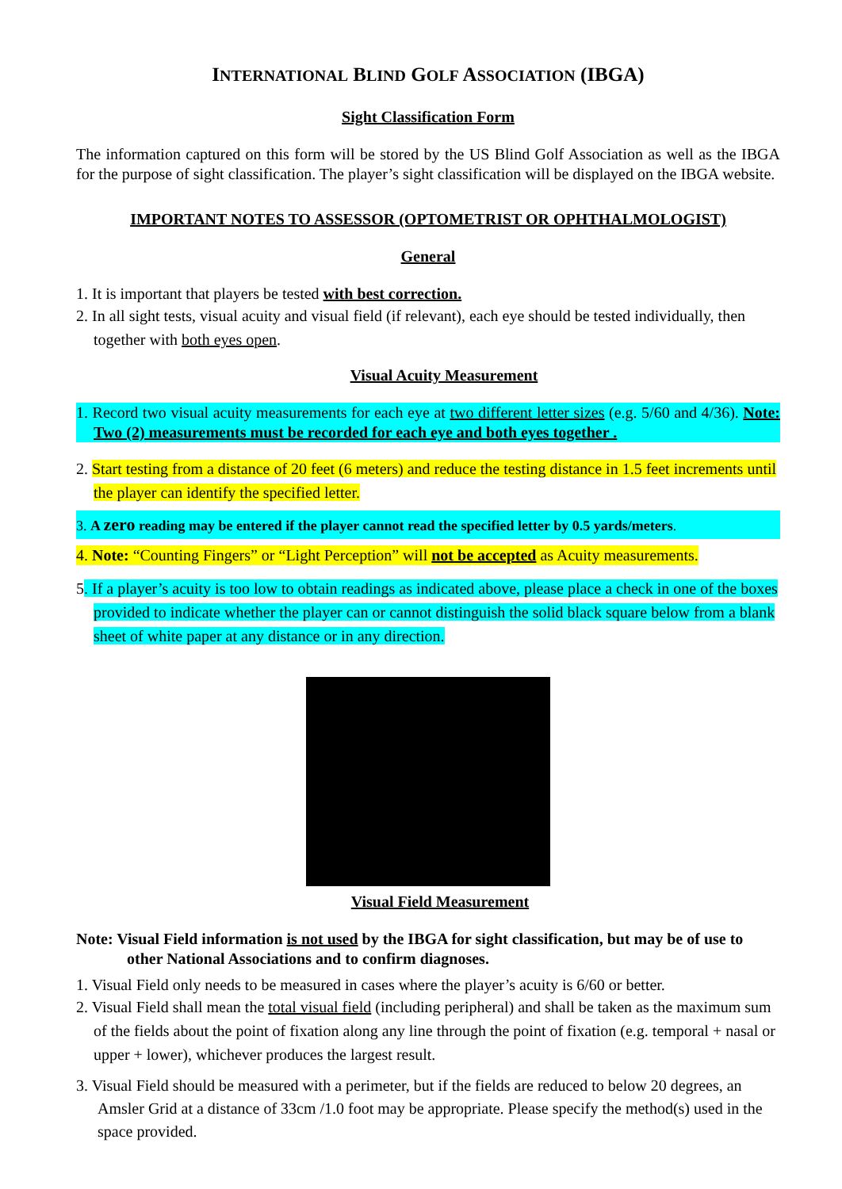INTERNATIONAL BLIND GOLF ASSOCIATION (IBGA)
Sight Classification Form
The information captured on this form will be stored by the US Blind Golf Association as well as the IBGA for the purpose of sight classification. The player’s sight classification will be displayed on the IBGA website.
IMPORTANT NOTES TO ASSESSOR (OPTOMETRIST OR OPHTHALMOLOGIST)
General
1. It is important that players be tested with best correction.
2. In all sight tests, visual acuity and visual field (if relevant), each eye should be tested individually, then together with both eyes open.
Visual Acuity Measurement
1. Record two visual acuity measurements for each eye at two different letter sizes (e.g. 5/60 and 4/36). Note: Two (2) measurements must be recorded for each eye and both eyes together .
2. Start testing from a distance of 20 feet (6 meters) and reduce the testing distance in 1.5 feet increments until the player can identify the specified letter.
3. A zero reading may be entered if the player cannot read the specified letter by 0.5 yards/meters.
4. Note: “Counting Fingers” or “Light Perception” will not be accepted as Acuity measurements.
5. If a player’s acuity is too low to obtain readings as indicated above, please place a check in one of the boxes provided to indicate whether the player can or cannot distinguish the solid black square below from a blank sheet of white paper at any distance or in any direction.
Visual Field Measurement
Note: Visual Field information is not used by the IBGA for sight classification, but may be of use to other National Associations and to confirm diagnoses.
1. Visual Field only needs to be measured in cases where the player’s acuity is 6/60 or better.
2. Visual Field shall mean the total visual field (including peripheral) and shall be taken as the maximum sum of the fields about the point of fixation along any line through the point of fixation (e.g. temporal + nasal or upper + lower), whichever produces the largest result.
3. Visual Field should be measured with a perimeter, but if the fields are reduced to below 20 degrees, an Amsler Grid at a distance of 33cm /1.0 foot may be appropriate. Please specify the method(s) used in the space provided.